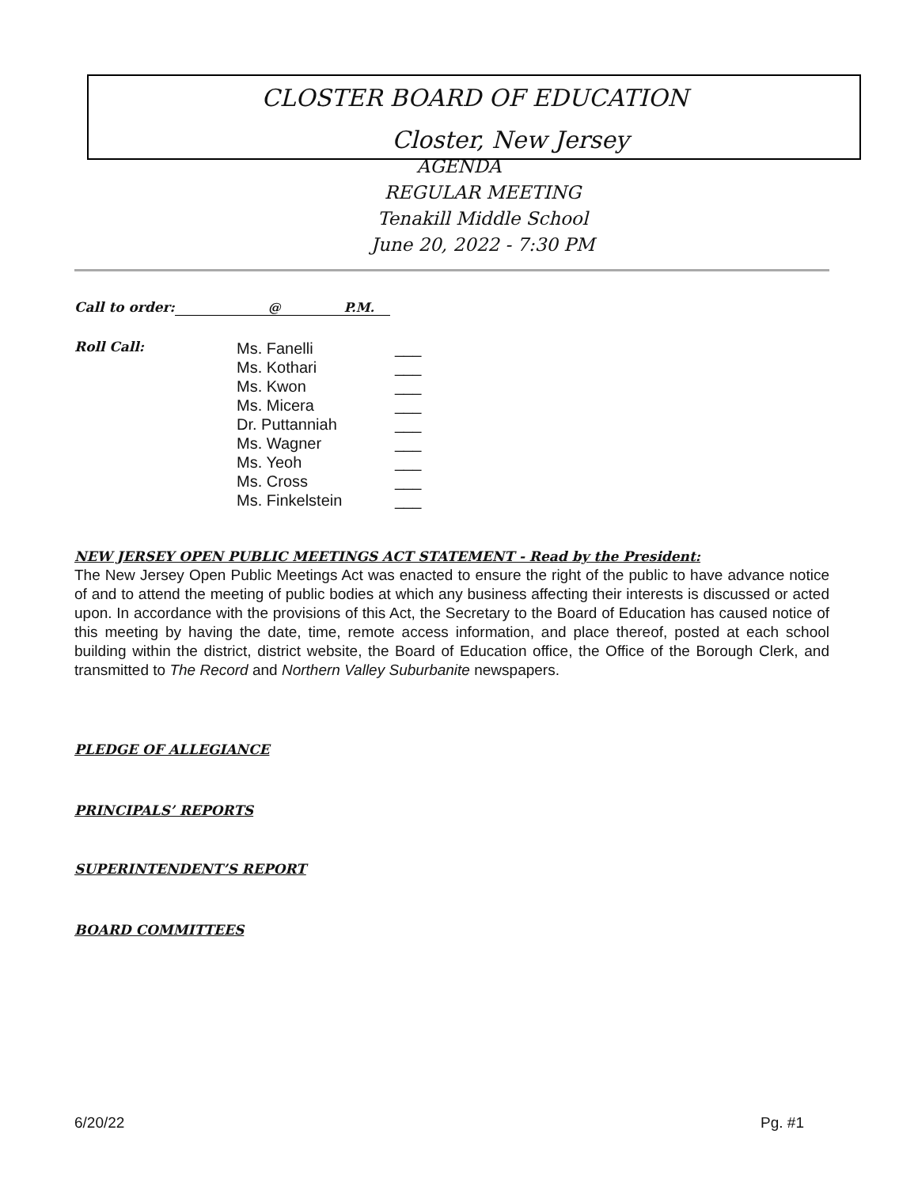CLOSTER BOARD OF EDUCATION
Closter, New Jersey
AGENDA
REGULAR MEETING
Tenakill Middle School
June 20, 2022 - 7:30 PM
Call to order: @ P.M.
Roll Call:
Ms. Fanelli
Ms. Kothari
Ms. Kwon
Ms. Micera
Dr. Puttanniah
Ms. Wagner
Ms. Yeoh
Ms. Cross
Ms. Finkelstein
___
___
___
___
___
___
___
___
___
NEW JERSEY OPEN PUBLIC MEETINGS ACT STATEMENT - Read by the President:
The New Jersey Open Public Meetings Act was enacted to ensure the right of the public to have advance notice of and to attend the meeting of public bodies at which any business affecting their interests is discussed or acted upon. In accordance with the provisions of this Act, the Secretary to the Board of Education has caused notice of this meeting by having the date, time, remote access information, and place thereof, posted at each school building within the district, district website, the Board of Education office, the Office of the Borough Clerk, and transmitted to The Record and Northern Valley Suburbanite newspapers.
PLEDGE OF ALLEGIANCE
PRINCIPALS’ REPORTS
SUPERINTENDENT’S REPORT
BOARD COMMITTEES
6/20/22 Pg. #1